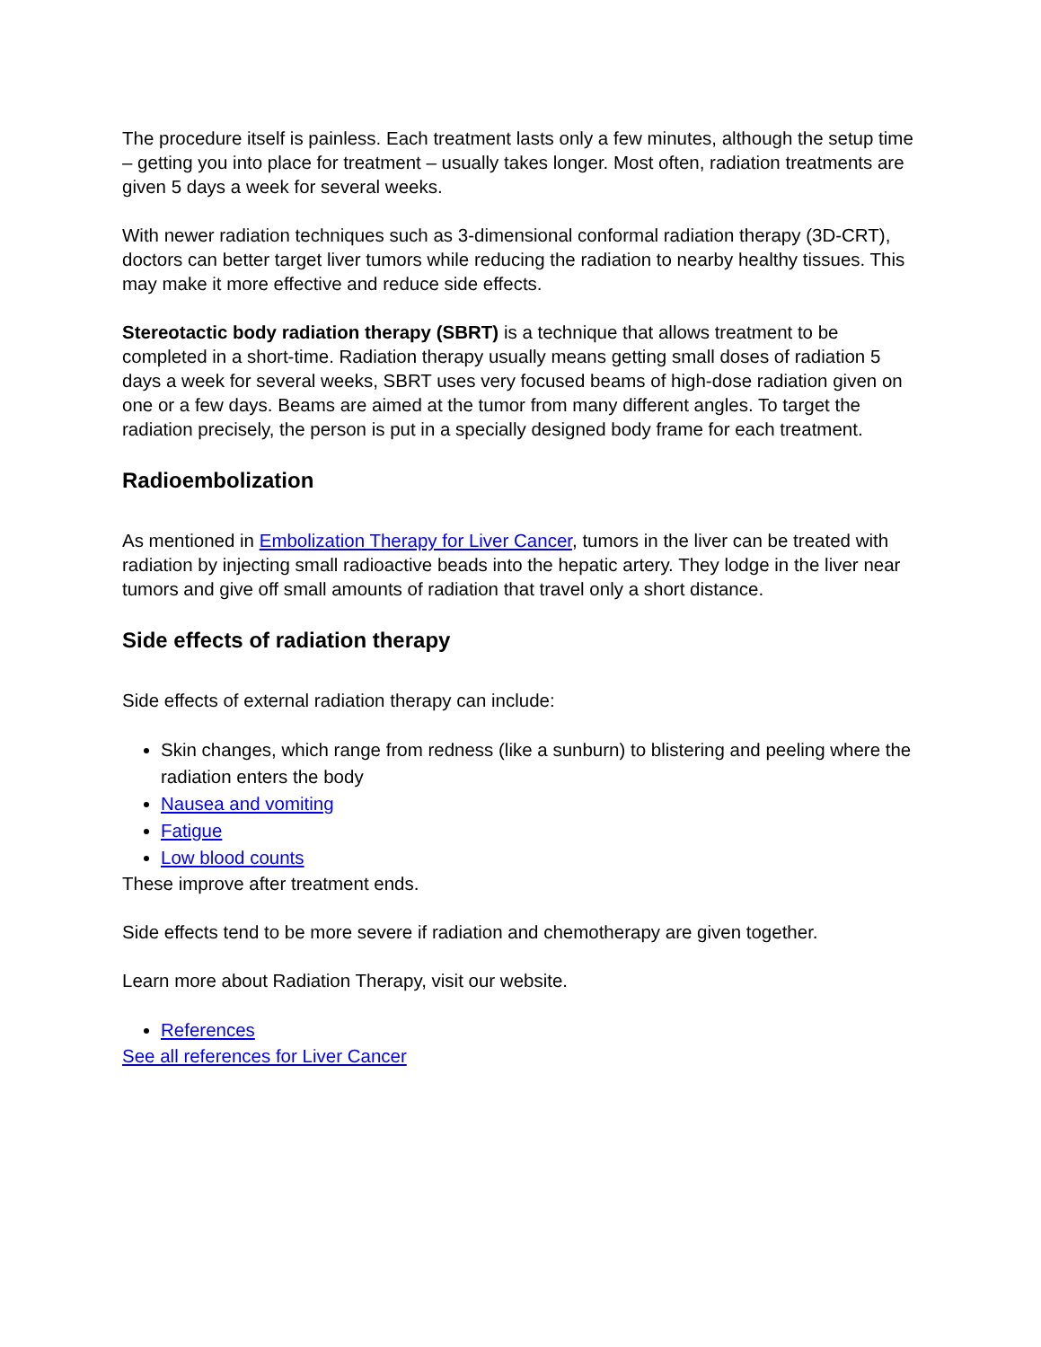The procedure itself is painless. Each treatment lasts only a few minutes, although the setup time – getting you into place for treatment – usually takes longer. Most often, radiation treatments are given 5 days a week for several weeks.
With newer radiation techniques such as 3-dimensional conformal radiation therapy (3D-CRT), doctors can better target liver tumors while reducing the radiation to nearby healthy tissues. This may make it more effective and reduce side effects.
Stereotactic body radiation therapy (SBRT) is a technique that allows treatment to be completed in a short-time. Radiation therapy usually means getting small doses of radiation 5 days a week for several weeks, SBRT uses very focused beams of high-dose radiation given on one or a few days. Beams are aimed at the tumor from many different angles. To target the radiation precisely, the person is put in a specially designed body frame for each treatment.
Radioembolization
As mentioned in Embolization Therapy for Liver Cancer, tumors in the liver can be treated with radiation by injecting small radioactive beads into the hepatic artery. They lodge in the liver near tumors and give off small amounts of radiation that travel only a short distance.
Side effects of radiation therapy
Side effects of external radiation therapy can include:
Skin changes, which range from redness (like a sunburn) to blistering and peeling where the radiation enters the body
Nausea and vomiting
Fatigue
Low blood counts
These improve after treatment ends.
Side effects tend to be more severe if radiation and chemotherapy are given together.
Learn more about Radiation Therapy, visit our website.
References
See all references for Liver Cancer